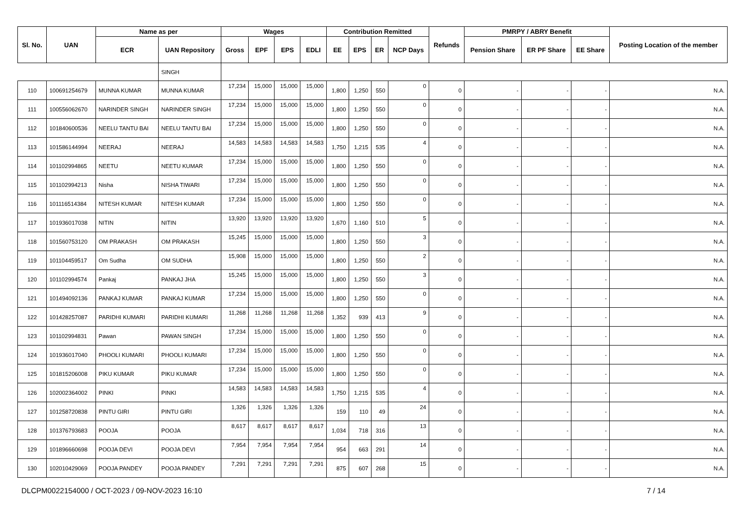| Sl. No. | UAN | Name as per | | Wages | | | | Contribution Remitted | | | | Refunds | PMRPY / ABRY Benefit | | | Posting Location of the member |
| --- | --- | --- | --- | --- | --- | --- | --- | --- | --- | --- | --- | --- | --- | --- | --- | --- |
| | | ECR | UAN Repository | Gross | EPF | EPS | EDLI | EE | EPS | ER | NCP Days | | Pension Share | ER PF Share | EE Share | |
| | | | SINGH | | | | | | | | | | | | | |
| 110 | 100691254679 | MUNNA KUMAR | MUNNA KUMAR | 17,234 | 15,000 | 15,000 | 15,000 | 1,800 | 1,250 | 550 | 0 | 0 | - | - | - | N.A. |
| 111 | 100556062670 | NARINDER SINGH | NARINDER SINGH | 17,234 | 15,000 | 15,000 | 15,000 | 1,800 | 1,250 | 550 | 0 | 0 | - | - | - | N.A. |
| 112 | 101840600536 | NEELU TANTU BAI | NEELU TANTU BAI | 17,234 | 15,000 | 15,000 | 15,000 | 1,800 | 1,250 | 550 | 0 | 0 | - | - | - | N.A. |
| 113 | 101586144994 | NEERAJ | NEERAJ | 14,583 | 14,583 | 14,583 | 14,583 | 1,750 | 1,215 | 535 | 4 | 0 | - | - | - | N.A. |
| 114 | 101102994865 | NEETU | NEETU KUMAR | 17,234 | 15,000 | 15,000 | 15,000 | 1,800 | 1,250 | 550 | 0 | 0 | - | - | - | N.A. |
| 115 | 101102994213 | Nisha | NISHA TIWARI | 17,234 | 15,000 | 15,000 | 15,000 | 1,800 | 1,250 | 550 | 0 | 0 | - | - | - | N.A. |
| 116 | 101116514384 | NITESH KUMAR | NITESH KUMAR | 17,234 | 15,000 | 15,000 | 15,000 | 1,800 | 1,250 | 550 | 0 | 0 | - | - | - | N.A. |
| 117 | 101936017038 | NITIN | NITIN | 13,920 | 13,920 | 13,920 | 13,920 | 1,670 | 1,160 | 510 | 5 | 0 | - | - | - | N.A. |
| 118 | 101560753120 | OM PRAKASH | OM PRAKASH | 15,245 | 15,000 | 15,000 | 15,000 | 1,800 | 1,250 | 550 | 3 | 0 | - | - | - | N.A. |
| 119 | 101104459517 | Om Sudha | OM SUDHA | 15,908 | 15,000 | 15,000 | 15,000 | 1,800 | 1,250 | 550 | 2 | 0 | - | - | - | N.A. |
| 120 | 101102994574 | Pankaj | PANKAJ JHA | 15,245 | 15,000 | 15,000 | 15,000 | 1,800 | 1,250 | 550 | 3 | 0 | - | - | - | N.A. |
| 121 | 101494092136 | PANKAJ KUMAR | PANKAJ KUMAR | 17,234 | 15,000 | 15,000 | 15,000 | 1,800 | 1,250 | 550 | 0 | 0 | - | - | - | N.A. |
| 122 | 101428257087 | PARIDHI KUMARI | PARIDHI KUMARI | 11,268 | 11,268 | 11,268 | 11,268 | 1,352 | 939 | 413 | 9 | 0 | - | - | - | N.A. |
| 123 | 101102994831 | Pawan | PAWAN SINGH | 17,234 | 15,000 | 15,000 | 15,000 | 1,800 | 1,250 | 550 | 0 | 0 | - | - | - | N.A. |
| 124 | 101936017040 | PHOOLI KUMARI | PHOOLI KUMARI | 17,234 | 15,000 | 15,000 | 15,000 | 1,800 | 1,250 | 550 | 0 | 0 | - | - | - | N.A. |
| 125 | 101815206008 | PIKU KUMAR | PIKU KUMAR | 17,234 | 15,000 | 15,000 | 15,000 | 1,800 | 1,250 | 550 | 0 | 0 | - | - | - | N.A. |
| 126 | 102002364002 | PINKI | PINKI | 14,583 | 14,583 | 14,583 | 14,583 | 1,750 | 1,215 | 535 | 4 | 0 | - | - | - | N.A. |
| 127 | 101258720838 | PINTU GIRI | PINTU GIRI | 1,326 | 1,326 | 1,326 | 1,326 | 159 | 110 | 49 | 24 | 0 | - | - | - | N.A. |
| 128 | 101376793683 | POOJA | POOJA | 8,617 | 8,617 | 8,617 | 8,617 | 1,034 | 718 | 316 | 13 | 0 | - | - | - | N.A. |
| 129 | 101896660698 | POOJA DEVI | POOJA DEVI | 7,954 | 7,954 | 7,954 | 7,954 | 954 | 663 | 291 | 14 | 0 | - | - | - | N.A. |
| 130 | 102010429069 | POOJA PANDEY | POOJA PANDEY | 7,291 | 7,291 | 7,291 | 7,291 | 875 | 607 | 268 | 15 | 0 | - | - | - | N.A. |
DLCPM0022154000 / OCT-2023 / 09-NOV-2023 16:10 7 / 14